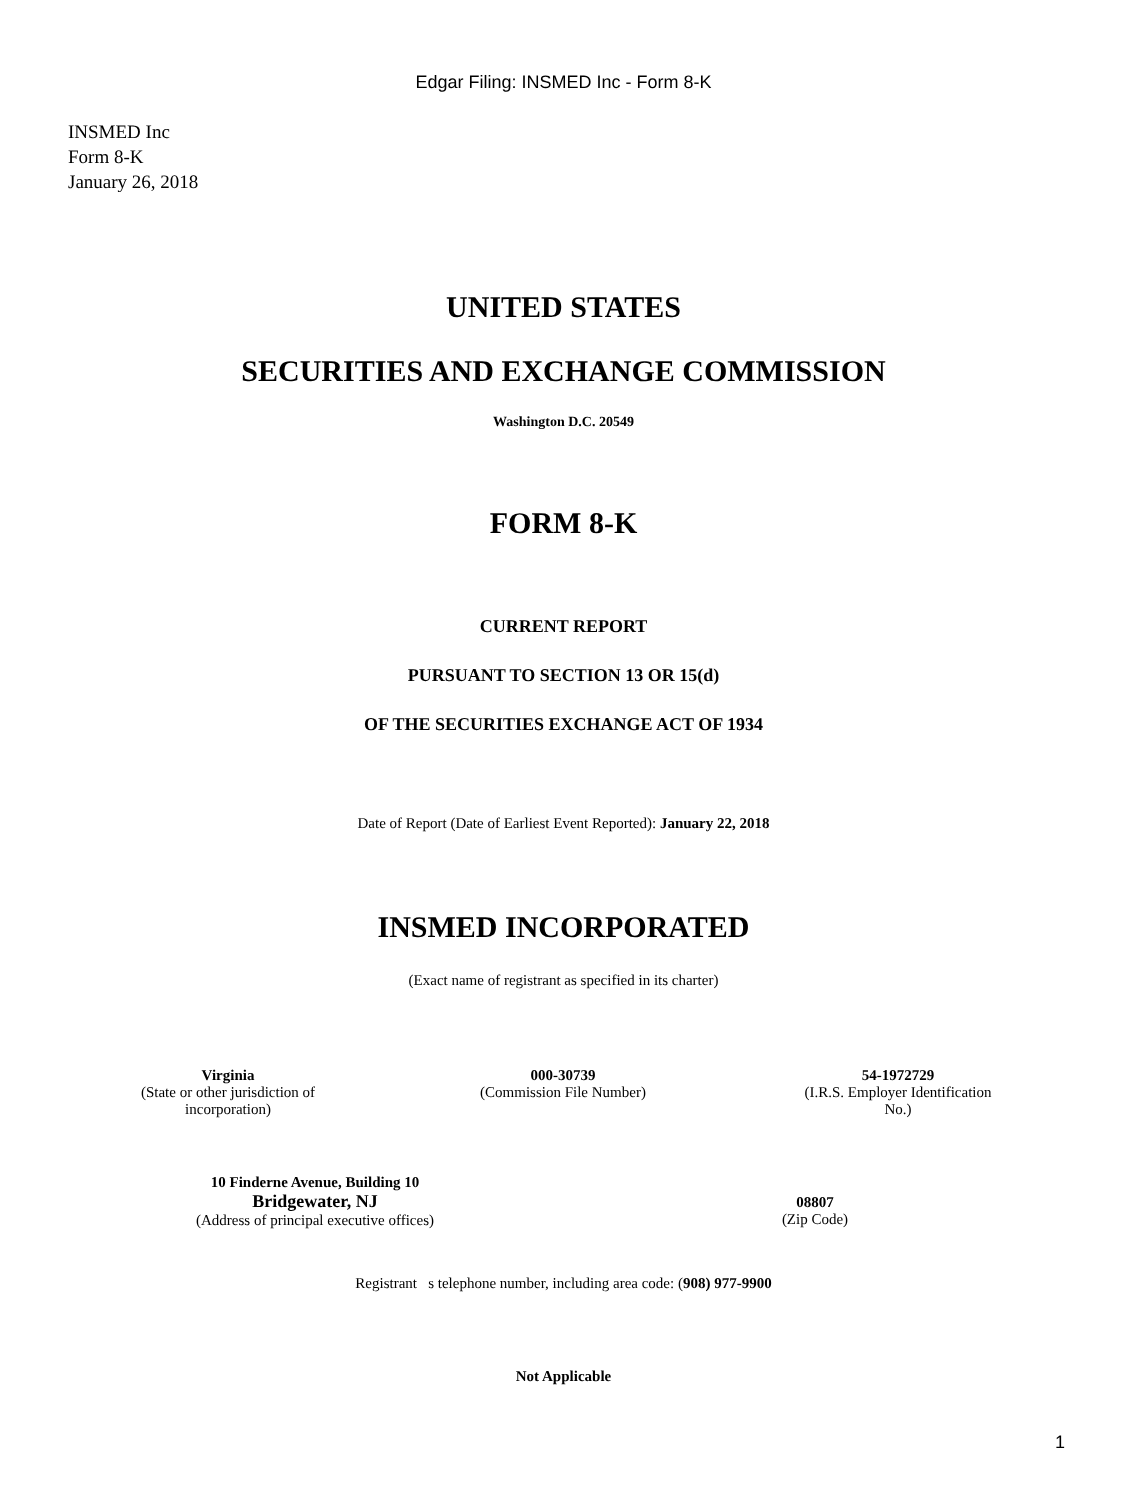Edgar Filing: INSMED Inc - Form 8-K
INSMED Inc
Form 8-K
January 26, 2018
UNITED STATES
SECURITIES AND EXCHANGE COMMISSION
Washington D.C. 20549
FORM 8-K
CURRENT REPORT
PURSUANT TO SECTION 13 OR 15(d)
OF THE SECURITIES EXCHANGE ACT OF 1934
Date of Report (Date of Earliest Event Reported): January 22, 2018
INSMED INCORPORATED
(Exact name of registrant as specified in its charter)
| Virginia (State or other jurisdiction of incorporation) | 000-30739 (Commission File Number) | 54-1972729 (I.R.S. Employer Identification No.) |
| 10 Finderne Avenue, Building 10 Bridgewater, NJ (Address of principal executive offices) | | 08807 (Zip Code) |
Registrant s telephone number, including area code: (908) 977-9900
Not Applicable
1